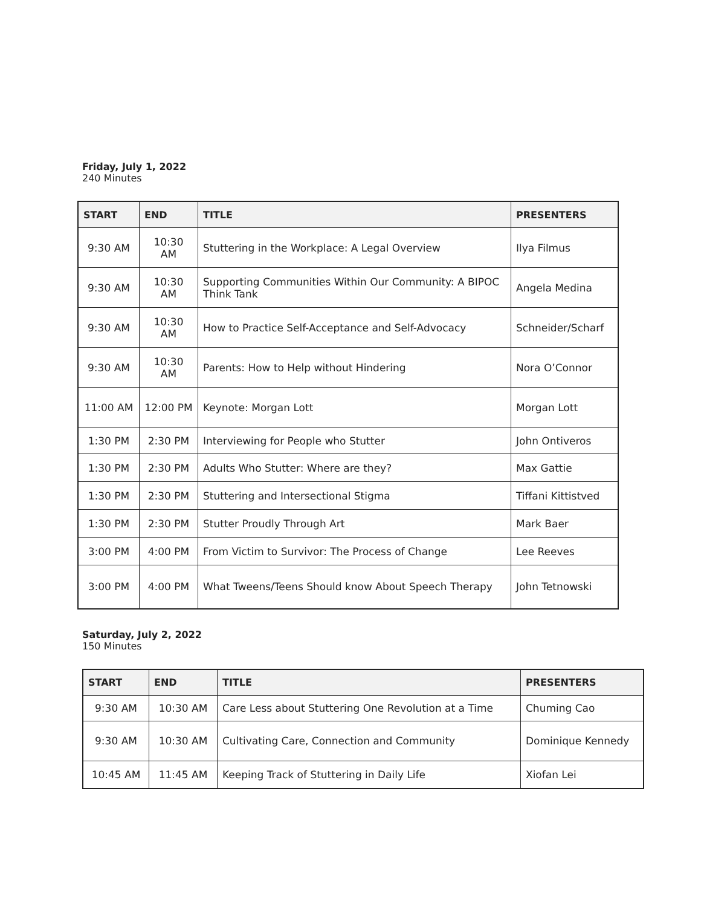Friday, July 1, 2022
240 Minutes
| START | END | TITLE | PRESENTERS |
| --- | --- | --- | --- |
| 9:30 AM | 10:30 AM | Stuttering in the Workplace: A Legal Overview | Ilya Filmus |
| 9:30 AM | 10:30 AM | Supporting Communities Within Our Community: A BIPOC Think Tank | Angela Medina |
| 9:30 AM | 10:30 AM | How to Practice Self-Acceptance and Self-Advocacy | Schneider/Scharf |
| 9:30 AM | 10:30 AM | Parents: How to Help without Hindering | Nora O’Connor |
| 11:00 AM | 12:00 PM | Keynote: Morgan Lott | Morgan Lott |
| 1:30 PM | 2:30 PM | Interviewing for People who Stutter | John Ontiveros |
| 1:30 PM | 2:30 PM | Adults Who Stutter: Where are they? | Max Gattie |
| 1:30 PM | 2:30 PM | Stuttering and Intersectional Stigma | Tiffani Kittistved |
| 1:30 PM | 2:30 PM | Stutter Proudly Through Art | Mark Baer |
| 3:00 PM | 4:00 PM | From Victim to Survivor: The Process of Change | Lee Reeves |
| 3:00 PM | 4:00 PM | What Tweens/Teens Should know About Speech Therapy | John Tetnowski |
Saturday, July 2, 2022
150 Minutes
| START | END | TITLE | PRESENTERS |
| --- | --- | --- | --- |
| 9:30 AM | 10:30 AM | Care Less about Stuttering One Revolution at a Time | Chuming Cao |
| 9:30 AM | 10:30 AM | Cultivating Care, Connection and Community | Dominique Kennedy |
| 10:45 AM | 11:45 AM | Keeping Track of Stuttering in Daily Life | Xiofan Lei |